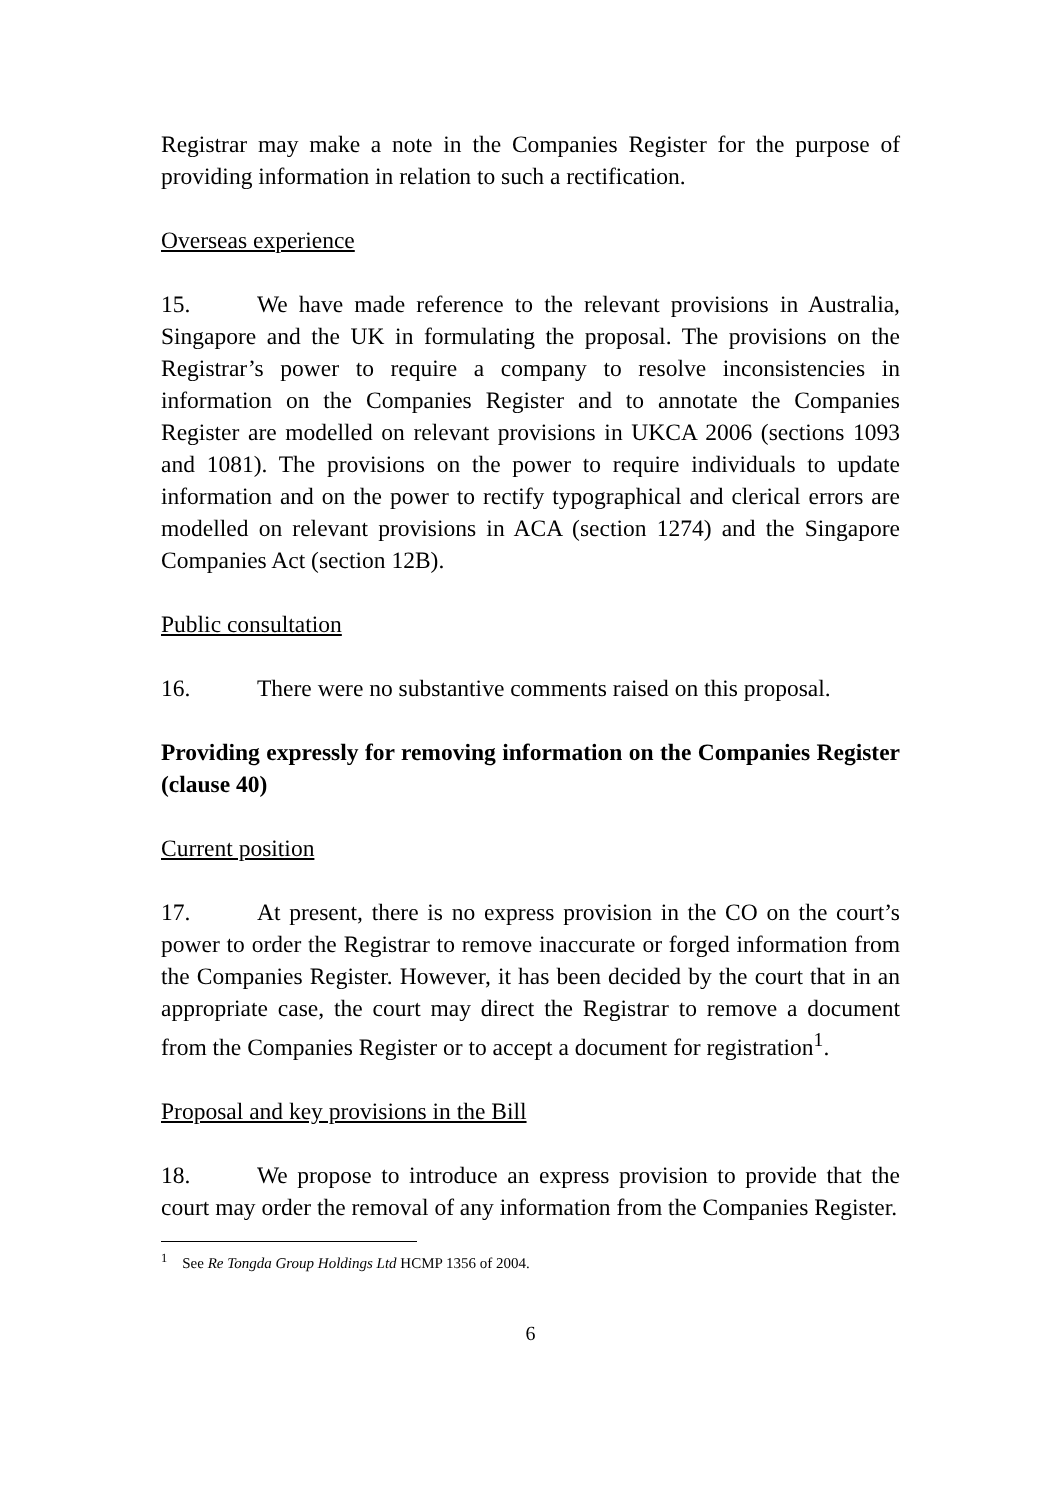Registrar may make a note in the Companies Register for the purpose of providing information in relation to such a rectification.
Overseas experience
15. We have made reference to the relevant provisions in Australia, Singapore and the UK in formulating the proposal. The provisions on the Registrar’s power to require a company to resolve inconsistencies in information on the Companies Register and to annotate the Companies Register are modelled on relevant provisions in UKCA 2006 (sections 1093 and 1081). The provisions on the power to require individuals to update information and on the power to rectify typographical and clerical errors are modelled on relevant provisions in ACA (section 1274) and the Singapore Companies Act (section 12B).
Public consultation
16. There were no substantive comments raised on this proposal.
Providing expressly for removing information on the Companies Register (clause 40)
Current position
17. At present, there is no express provision in the CO on the court’s power to order the Registrar to remove inaccurate or forged information from the Companies Register. However, it has been decided by the court that in an appropriate case, the court may direct the Registrar to remove a document from the Companies Register or to accept a document for registration<sup>1</sup>.
Proposal and key provisions in the Bill
18. We propose to introduce an express provision to provide that the court may order the removal of any information from the Companies Register.
<sup>1</sup> See Re Tongda Group Holdings Ltd HCMP 1356 of 2004.
6